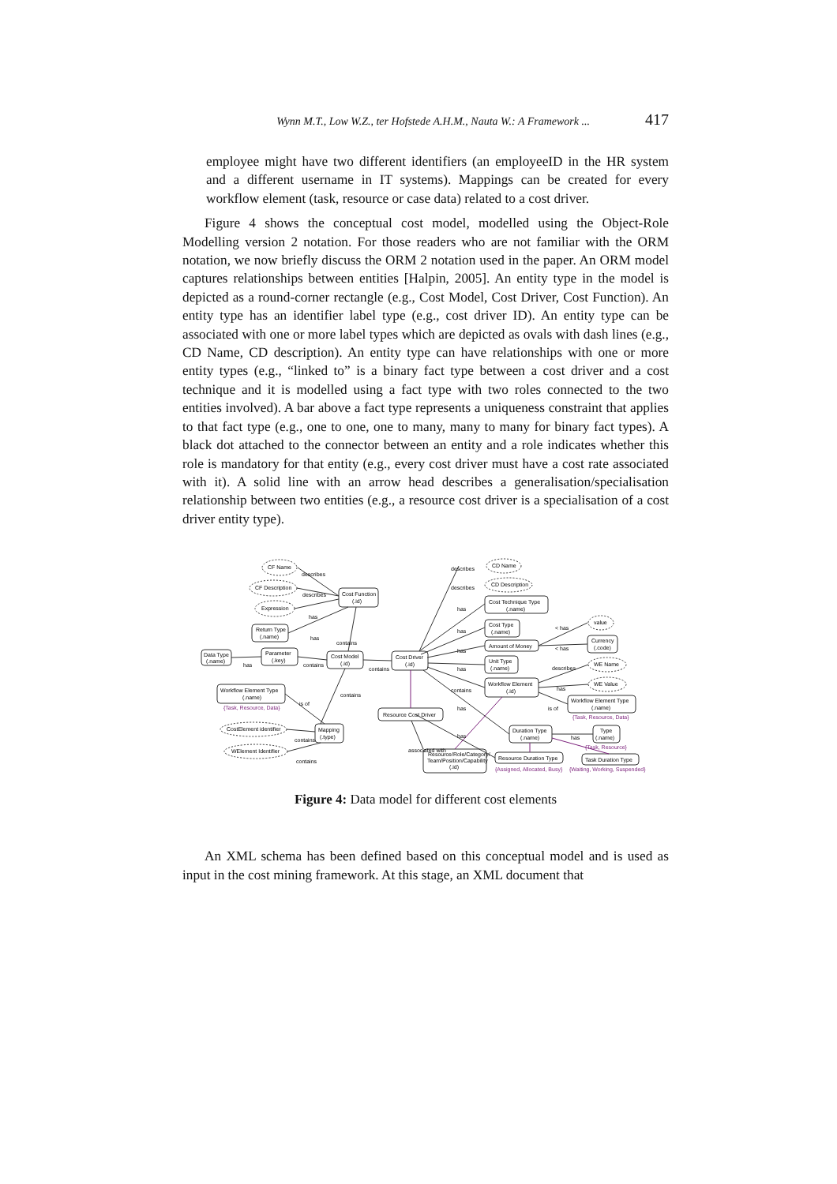Wynn M.T., Low W.Z., ter Hofstede A.H.M., Nauta W.: A Framework ... 417
employee might have two different identifiers (an employeeID in the HR system and a different username in IT systems). Mappings can be created for every workflow element (task, resource or case data) related to a cost driver.
Figure 4 shows the conceptual cost model, modelled using the Object-Role Modelling version 2 notation. For those readers who are not familiar with the ORM notation, we now briefly discuss the ORM 2 notation used in the paper. An ORM model captures relationships between entities [Halpin, 2005]. An entity type in the model is depicted as a round-corner rectangle (e.g., Cost Model, Cost Driver, Cost Function). An entity type has an identifier label type (e.g., cost driver ID). An entity type can be associated with one or more label types which are depicted as ovals with dash lines (e.g., CD Name, CD description). An entity type can have relationships with one or more entity types (e.g., “linked to” is a binary fact type between a cost driver and a cost technique and it is modelled using a fact type with two roles connected to the two entities involved). A bar above a fact type represents a uniqueness constraint that applies to that fact type (e.g., one to one, one to many, many to many for binary fact types). A black dot attached to the connector between an entity and a role indicates whether this role is mandatory for that entity (e.g., every cost driver must have a cost rate associated with it). A solid line with an arrow head describes a generalisation/specialisation relationship between two entities (e.g., a resource cost driver is a specialisation of a cost driver entity type).
CF Name
CF Description
Expression
Cost Function
(.id)
Return Type
(.name)
Data Type
(.name)
Parameter
(.key)
Cost Model
(.id)
Cost Driver
(.id)
Workflow Element Type
(.name)
{Task, Resource, Data}
CostElement identifier
WElement Identifier
Mapping
(.type)
Resource Cost Driver
CD Name
CD Description
Cost Technique Type
(.name)
Cost Type
(.name)
Amount of Money
value
Currency
(.code)
Unit Type
(.name)
Workflow Element
(.id)
WE Name
WE Value
Workflow Element Type
(.name)
{Task, Resource, Data}
Duration Type
(.name)
Type
(.name)
{Task, Resource}
Resource/Role/Category/
Team/Position/Capability
(.id)
Resource Duration Type
{Assigned, Allocated, Busy}
Task Duration Type
{Waiting, Working, Suspended}
describes
describes
has
has
contains
has
contains
contains
contains
is of
contains
contains
describes
describes
has
has
has
has
contains
has
has
associated with
< has
< has
describes
has
is of
has
Figure 4: Data model for different cost elements
An XML schema has been defined based on this conceptual model and is used as input in the cost mining framework. At this stage, an XML document that